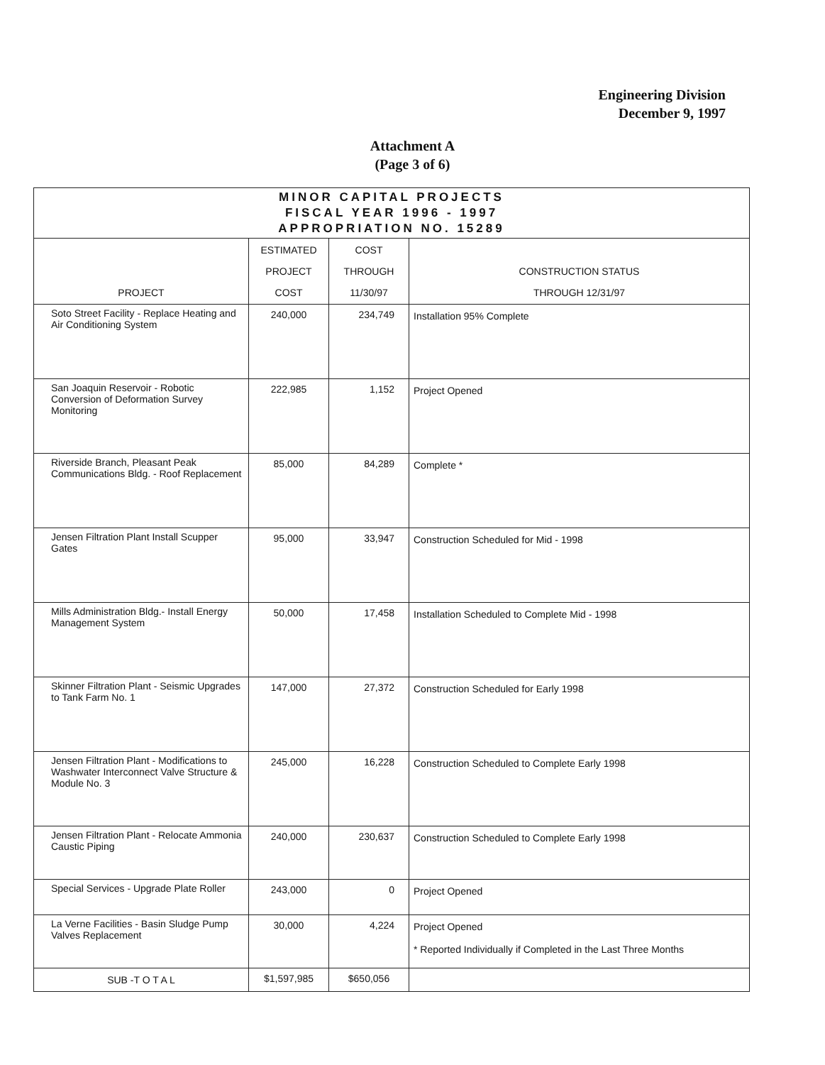Engineering Division
December 9, 1997
Attachment A
(Page 3 of 6)
| MINOR CAPITAL PROJECTS FISCAL YEAR 1996 - 1997 APPROPRIATION NO. 15289 | | | |
| --- | --- | --- | --- |
| PROJECT | ESTIMATED PROJECT COST | COST THROUGH 11/30/97 | CONSTRUCTION STATUS THROUGH 12/31/97 |
| Soto Street Facility - Replace Heating and Air Conditioning System | 240,000 | 234,749 | Installation 95% Complete |
| San Joaquin Reservoir - Robotic Conversion of Deformation Survey Monitoring | 222,985 | 1,152 | Project Opened |
| Riverside Branch, Pleasant Peak Communications Bldg. - Roof Replacement | 85,000 | 84,289 | Complete * |
| Jensen Filtration Plant Install Scupper Gates | 95,000 | 33,947 | Construction Scheduled for Mid - 1998 |
| Mills Administration Bldg.- Install Energy Management System | 50,000 | 17,458 | Installation Scheduled to Complete Mid - 1998 |
| Skinner Filtration Plant - Seismic Upgrades to Tank Farm No. 1 | 147,000 | 27,372 | Construction Scheduled for Early 1998 |
| Jensen Filtration Plant - Modifications to Washwater Interconnect Valve Structure & Module No. 3 | 245,000 | 16,228 | Construction Scheduled to Complete Early 1998 |
| Jensen Filtration Plant - Relocate Ammonia Caustic Piping | 240,000 | 230,637 | Construction Scheduled to Complete Early 1998 |
| Special Services - Upgrade Plate Roller | 243,000 | 0 | Project Opened |
| La Verne Facilities - Basin Sludge Pump Valves Replacement | 30,000 | 4,224 | Project Opened * Reported Individually if Completed in the Last Three Months |
| SUB -T O T A L | $1,597,985 | $650,056 | |